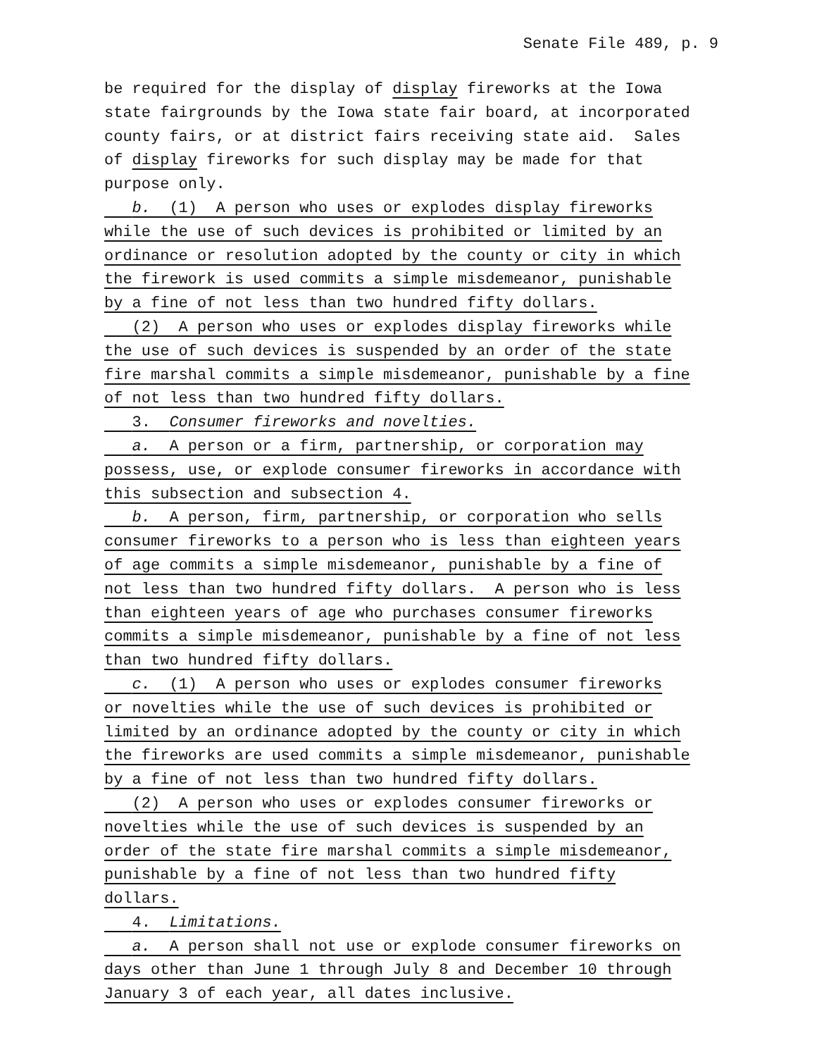Senate File 489, p. 9
be required for the display of display fireworks at the Iowa state fairgrounds by the Iowa state fair board, at incorporated county fairs, or at district fairs receiving state aid. Sales of display fireworks for such display may be made for that purpose only.
b. (1) A person who uses or explodes display fireworks while the use of such devices is prohibited or limited by an ordinance or resolution adopted by the county or city in which the firework is used commits a simple misdemeanor, punishable by a fine of not less than two hundred fifty dollars.
(2) A person who uses or explodes display fireworks while the use of such devices is suspended by an order of the state fire marshal commits a simple misdemeanor, punishable by a fine of not less than two hundred fifty dollars.
3. Consumer fireworks and novelties.
a. A person or a firm, partnership, or corporation may possess, use, or explode consumer fireworks in accordance with this subsection and subsection 4.
b. A person, firm, partnership, or corporation who sells consumer fireworks to a person who is less than eighteen years of age commits a simple misdemeanor, punishable by a fine of not less than two hundred fifty dollars. A person who is less than eighteen years of age who purchases consumer fireworks commits a simple misdemeanor, punishable by a fine of not less than two hundred fifty dollars.
c. (1) A person who uses or explodes consumer fireworks or novelties while the use of such devices is prohibited or limited by an ordinance adopted by the county or city in which the fireworks are used commits a simple misdemeanor, punishable by a fine of not less than two hundred fifty dollars.
(2) A person who uses or explodes consumer fireworks or novelties while the use of such devices is suspended by an order of the state fire marshal commits a simple misdemeanor, punishable by a fine of not less than two hundred fifty dollars.
4. Limitations.
a. A person shall not use or explode consumer fireworks on days other than June 1 through July 8 and December 10 through January 3 of each year, all dates inclusive.